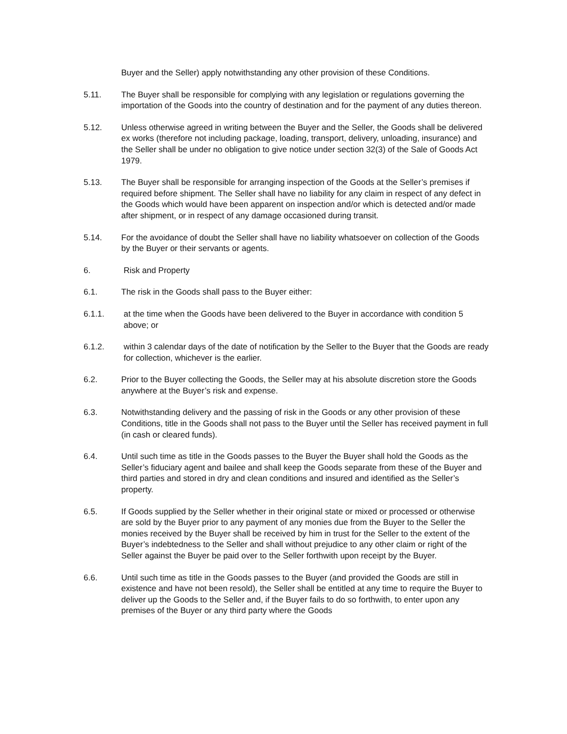Buyer and the Seller) apply notwithstanding any other provision of these Conditions.
5.11. The Buyer shall be responsible for complying with any legislation or regulations governing the importation of the Goods into the country of destination and for the payment of any duties thereon.
5.12. Unless otherwise agreed in writing between the Buyer and the Seller, the Goods shall be delivered ex works (therefore not including package, loading, transport, delivery, unloading, insurance) and the Seller shall be under no obligation to give notice under section 32(3) of the Sale of Goods Act 1979.
5.13. The Buyer shall be responsible for arranging inspection of the Goods at the Seller’s premises if required before shipment. The Seller shall have no liability for any claim in respect of any defect in the Goods which would have been apparent on inspection and/or which is detected and/or made after shipment, or in respect of any damage occasioned during transit.
5.14. For the avoidance of doubt the Seller shall have no liability whatsoever on collection of the Goods by the Buyer or their servants or agents.
6. Risk and Property
6.1. The risk in the Goods shall pass to the Buyer either:
6.1.1. at the time when the Goods have been delivered to the Buyer in accordance with condition 5 above; or
6.1.2. within 3 calendar days of the date of notification by the Seller to the Buyer that the Goods are ready for collection, whichever is the earlier.
6.2. Prior to the Buyer collecting the Goods, the Seller may at his absolute discretion store the Goods anywhere at the Buyer’s risk and expense.
6.3. Notwithstanding delivery and the passing of risk in the Goods or any other provision of these Conditions, title in the Goods shall not pass to the Buyer until the Seller has received payment in full (in cash or cleared funds).
6.4. Until such time as title in the Goods passes to the Buyer the Buyer shall hold the Goods as the Seller’s fiduciary agent and bailee and shall keep the Goods separate from these of the Buyer and third parties and stored in dry and clean conditions and insured and identified as the Seller’s property.
6.5. If Goods supplied by the Seller whether in their original state or mixed or processed or otherwise are sold by the Buyer prior to any payment of any monies due from the Buyer to the Seller the monies received by the Buyer shall be received by him in trust for the Seller to the extent of the Buyer’s indebtedness to the Seller and shall without prejudice to any other claim or right of the Seller against the Buyer be paid over to the Seller forthwith upon receipt by the Buyer.
6.6. Until such time as title in the Goods passes to the Buyer (and provided the Goods are still in existence and have not been resold), the Seller shall be entitled at any time to require the Buyer to deliver up the Goods to the Seller and, if the Buyer fails to do so forthwith, to enter upon any premises of the Buyer or any third party where the Goods